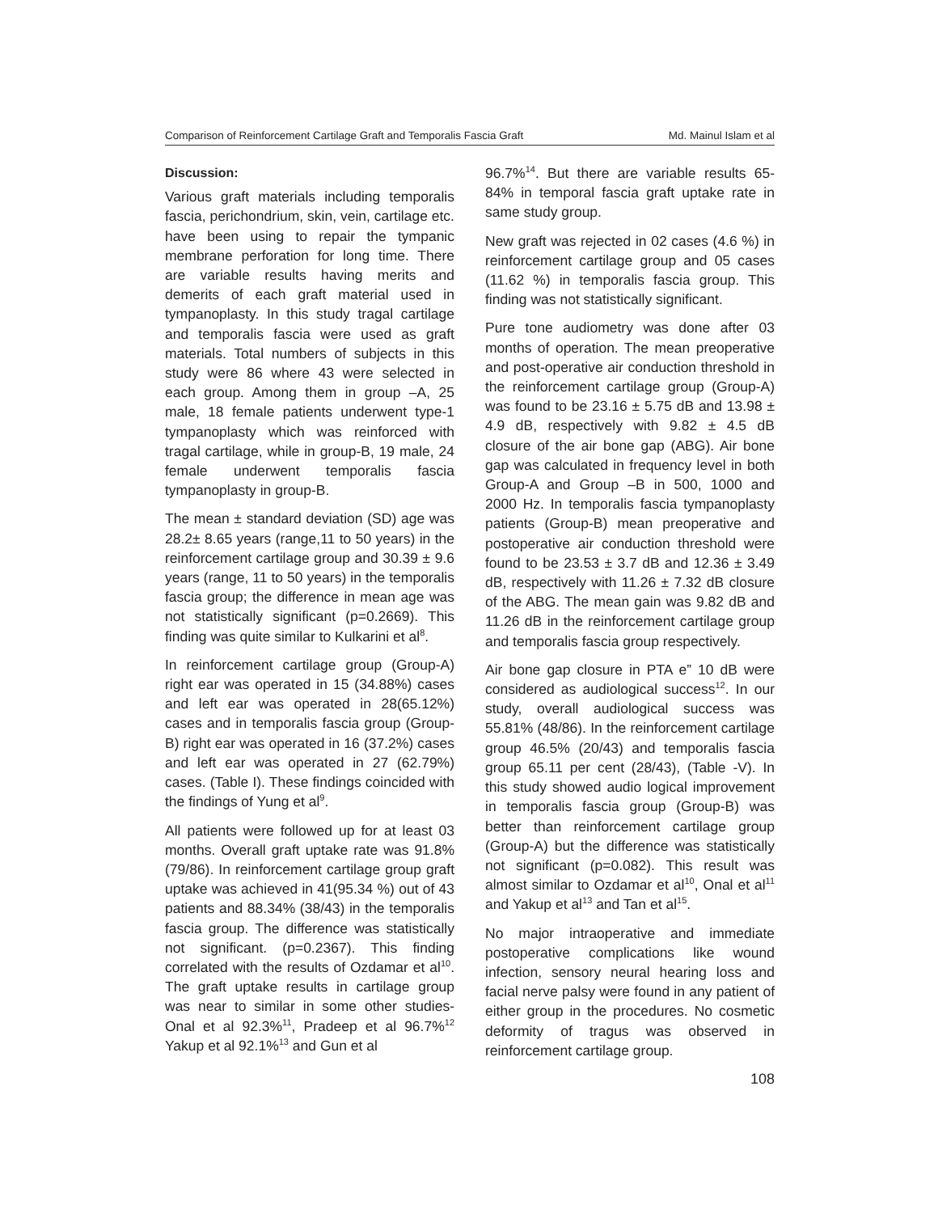Comparison of Reinforcement Cartilage Graft and Temporalis Fascia Graft Md. Mainul Islam et al
Discussion:
Various graft materials including temporalis fascia, perichondrium, skin, vein, cartilage etc. have been using to repair the tympanic membrane perforation for long time. There are variable results having merits and demerits of each graft material used in tympanoplasty. In this study tragal cartilage and temporalis fascia were used as graft materials. Total numbers of subjects in this study were 86 where 43 were selected in each group. Among them in group –A, 25 male, 18 female patients underwent type-1 tympanoplasty which was reinforced with tragal cartilage, while in group-B, 19 male, 24 female underwent temporalis fascia tympanoplasty in group-B.
The mean ± standard deviation (SD) age was 28.2± 8.65 years (range,11 to 50 years) in the reinforcement cartilage group and 30.39 ± 9.6 years (range, 11 to 50 years) in the temporalis fascia group; the difference in mean age was not statistically significant (p=0.2669). This finding was quite similar to Kulkarini et al<sup>8</sup>.
In reinforcement cartilage group (Group-A) right ear was operated in 15 (34.88%) cases and left ear was operated in 28(65.12%) cases and in temporalis fascia group (Group-B) right ear was operated in 16 (37.2%) cases and left ear was operated in 27 (62.79%) cases. (Table I). These findings coincided with the findings of Yung et al<sup>9</sup>.
All patients were followed up for at least 03 months. Overall graft uptake rate was 91.8% (79/86). In reinforcement cartilage group graft uptake was achieved in 41(95.34 %) out of 43 patients and 88.34% (38/43) in the temporalis fascia group. The difference was statistically not significant. (p=0.2367). This finding correlated with the results of Ozdamar et al<sup>10</sup>. The graft uptake results in cartilage group was near to similar in some other studies- Onal et al 92.3%<sup>11</sup>, Pradeep et al 96.7%<sup>12</sup> Yakup et al 92.1%<sup>13</sup> and Gun et al
96.7%<sup>14</sup>. But there are variable results 65-84% in temporal fascia graft uptake rate in same study group.
New graft was rejected in 02 cases (4.6 %) in reinforcement cartilage group and 05 cases (11.62 %) in temporalis fascia group. This finding was not statistically significant.
Pure tone audiometry was done after 03 months of operation. The mean preoperative and post-operative air conduction threshold in the reinforcement cartilage group (Group-A) was found to be 23.16 ± 5.75 dB and 13.98 ± 4.9 dB, respectively with 9.82 ± 4.5 dB closure of the air bone gap (ABG). Air bone gap was calculated in frequency level in both Group-A and Group –B in 500, 1000 and 2000 Hz. In temporalis fascia tympanoplasty patients (Group-B) mean preoperative and postoperative air conduction threshold were found to be 23.53 ± 3.7 dB and 12.36 ± 3.49 dB, respectively with 11.26 ± 7.32 dB closure of the ABG. The mean gain was 9.82 dB and 11.26 dB in the reinforcement cartilage group and temporalis fascia group respectively.
Air bone gap closure in PTA e” 10 dB were considered as audiological success<sup>12</sup>. In our study, overall audiological success was 55.81% (48/86). In the reinforcement cartilage group 46.5% (20/43) and temporalis fascia group 65.11 per cent (28/43), (Table -V). In this study showed audio logical improvement in temporalis fascia group (Group-B) was better than reinforcement cartilage group (Group-A) but the difference was statistically not significant (p=0.082). This result was almost similar to Ozdamar et al<sup>10</sup>, Onal et al<sup>11</sup> and Yakup et al<sup>13</sup> and Tan et al<sup>15</sup>.
No major intraoperative and immediate postoperative complications like wound infection, sensory neural hearing loss and facial nerve palsy were found in any patient of either group in the procedures. No cosmetic deformity of tragus was observed in reinforcement cartilage group.
108